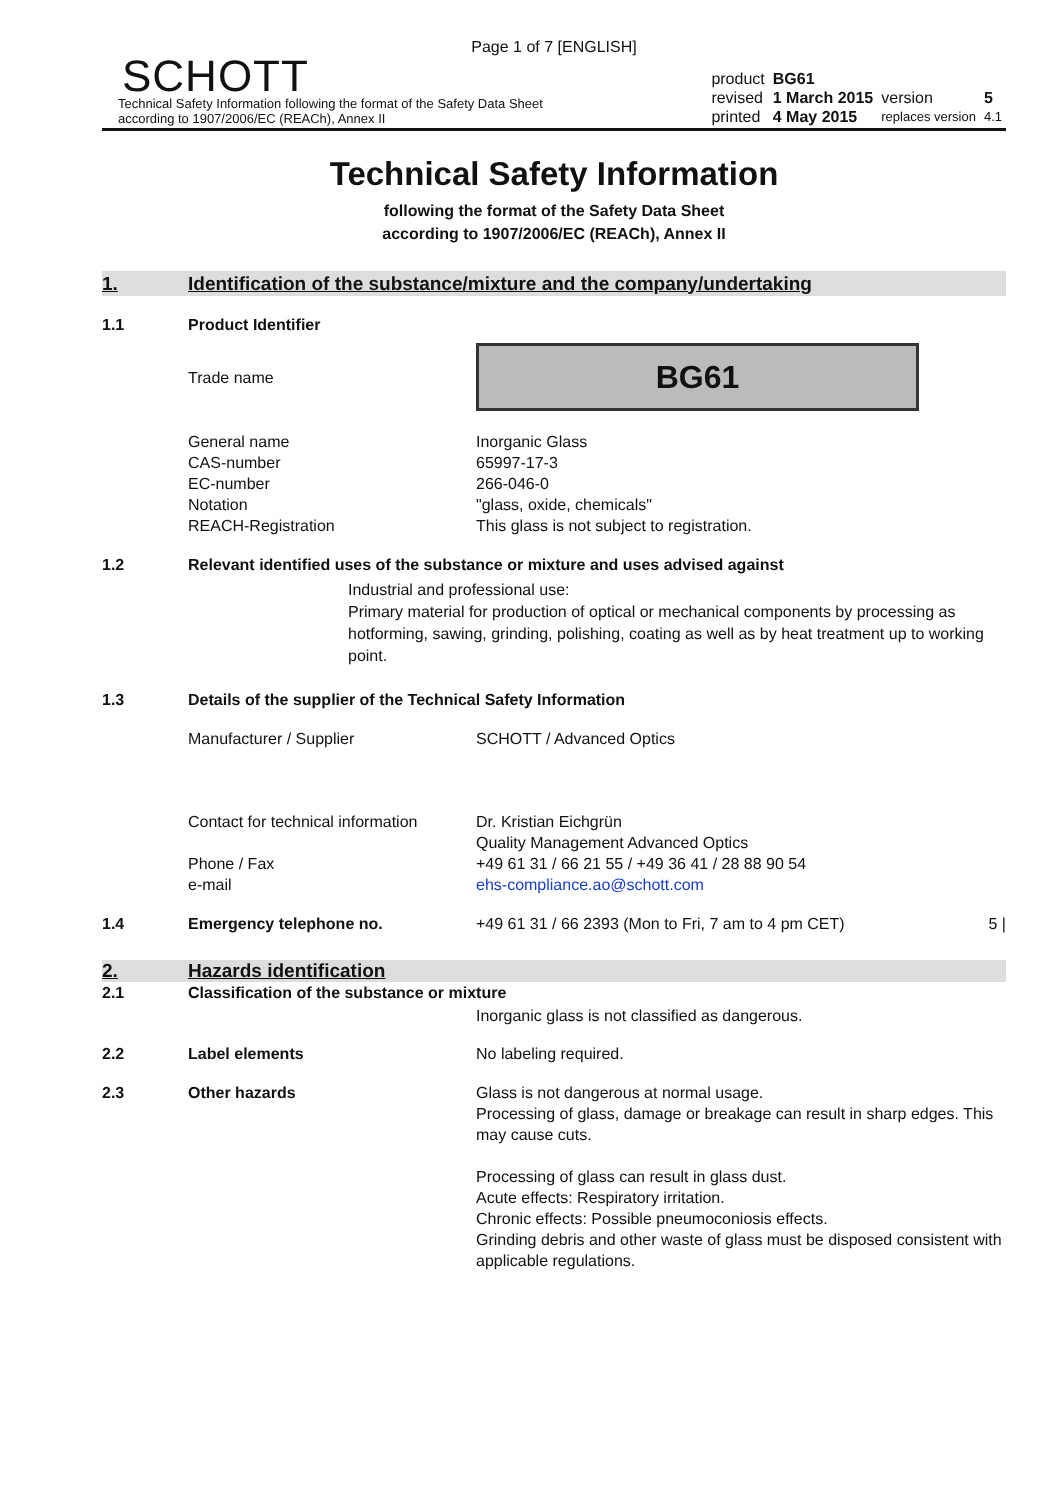Page 1 of 7 [ENGLISH]
SCHOTT
Technical Safety Information following the format of the Safety Data Sheet
according to 1907/2006/EC (REACh), Annex II
| product | BG61 | | |
| revised | 1 March 2015 | version | 5 |
| printed | 4 May 2015 | replaces version | 4.1 |
Technical Safety Information
following the format of the Safety Data Sheet
according to 1907/2006/EC (REACh), Annex II
1. Identification of the substance/mixture and the company/undertaking
1.1 Product Identifier
Trade name
BG61
General name
CAS-number
EC-number
Notation
REACH-Registration
Inorganic Glass
65997-17-3
266-046-0
"glass, oxide, chemicals"
This glass is not subject to registration.
1.2 Relevant identified uses of the substance or mixture and uses advised against
Industrial and professional use:
Primary material for production of optical or mechanical components by processing as hotforming, sawing, grinding, polishing, coating as well as by heat treatment up to working point.
1.3 Details of the supplier of the Technical Safety Information
Manufacturer / Supplier SCHOTT / Advanced Optics
Contact for technical information
Phone / Fax
e-mail
Dr. Kristian Eichgrün
Quality Management Advanced Optics
+49 61 31 / 66 21 55 / +49 36 41 / 28 88 90 54
ehs-compliance.ao@schott.com
1.4 Emergency telephone no. +49 61 31 / 66 2393 (Mon to Fri, 7 am to 4 pm CET)
5 |
2. Hazards identification
2.1 Classification of the substance or mixture
Inorganic glass is not classified as dangerous.
2.2 Label elements No labeling required.
2.3 Other hazards Glass is not dangerous at normal usage.
Processing of glass, damage or breakage can result in sharp edges. This may cause cuts.
Processing of glass can result in glass dust.
Acute effects: Respiratory irritation.
Chronic effects: Possible pneumoconiosis effects.
Grinding debris and other waste of glass must be disposed consistent with applicable regulations.